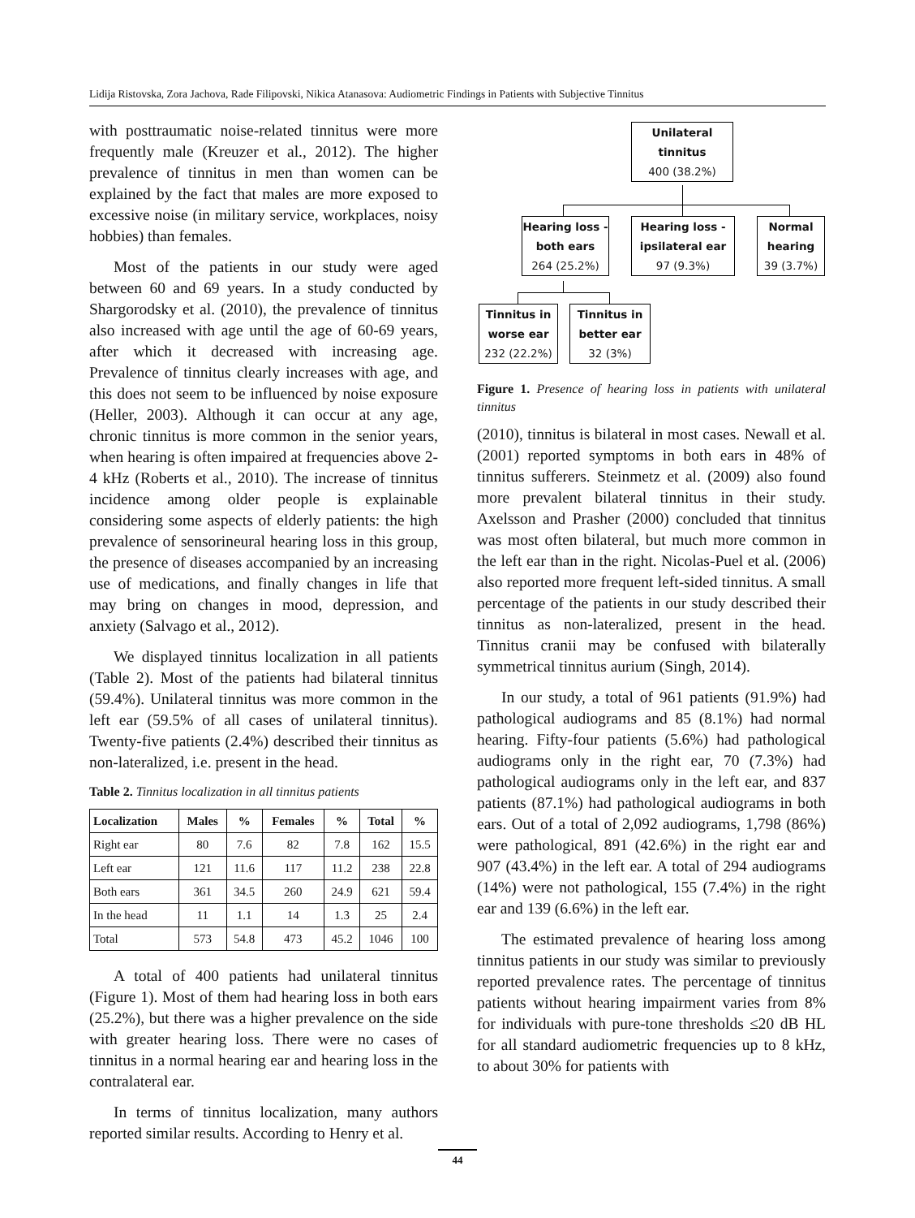Lidija Ristovska, Zora Jachova, Rade Filipovski, Nikica Atanasova: Audiometric Findings in Patients with Subjective Tinnitus
with posttraumatic noise-related tinnitus were more frequently male (Kreuzer et al., 2012). The higher prevalence of tinnitus in men than women can be explained by the fact that males are more exposed to excessive noise (in military service, workplaces, noisy hobbies) than females.
Most of the patients in our study were aged between 60 and 69 years. In a study conducted by Shargorodsky et al. (2010), the prevalence of tinnitus also increased with age until the age of 60-69 years, after which it decreased with increasing age. Prevalence of tinnitus clearly increases with age, and this does not seem to be influenced by noise exposure (Heller, 2003). Although it can occur at any age, chronic tinnitus is more common in the senior years, when hearing is often impaired at frequencies above 2-4 kHz (Roberts et al., 2010). The increase of tinnitus incidence among older people is explainable considering some aspects of elderly patients: the high prevalence of sensorineural hearing loss in this group, the presence of diseases accompanied by an increasing use of medications, and finally changes in life that may bring on changes in mood, depression, and anxiety (Salvago et al., 2012).
We displayed tinnitus localization in all patients (Table 2). Most of the patients had bilateral tinnitus (59.4%). Unilateral tinnitus was more common in the left ear (59.5% of all cases of unilateral tinnitus). Twenty-five patients (2.4%) described their tinnitus as non-lateralized, i.e. present in the head.
Table 2. Tinnitus localization in all tinnitus patients
| Localization | Males | % | Females | % | Total | % |
| --- | --- | --- | --- | --- | --- | --- |
| Right ear | 80 | 7.6 | 82 | 7.8 | 162 | 15.5 |
| Left ear | 121 | 11.6 | 117 | 11.2 | 238 | 22.8 |
| Both ears | 361 | 34.5 | 260 | 24.9 | 621 | 59.4 |
| In the head | 11 | 1.1 | 14 | 1.3 | 25 | 2.4 |
| Total | 573 | 54.8 | 473 | 45.2 | 1046 | 100 |
A total of 400 patients had unilateral tinnitus (Figure 1). Most of them had hearing loss in both ears (25.2%), but there was a higher prevalence on the side with greater hearing loss. There were no cases of tinnitus in a normal hearing ear and hearing loss in the contralateral ear.
In terms of tinnitus localization, many authors reported similar results. According to Henry et al.
Unilateral tinnitus
400 (38.2%)
Hearing loss - both ears
264 (25.2%)
Hearing loss - ipsilateral ear
97 (9.3%)
Normal hearing
39 (3.7%)
Tinnitus in worse ear
232 (22.2%)
Tinnitus in better ear
32 (3%)
Figure 1. Presence of hearing loss in patients with unilateral tinnitus
(2010), tinnitus is bilateral in most cases. Newall et al. (2001) reported symptoms in both ears in 48% of tinnitus sufferers. Steinmetz et al. (2009) also found more prevalent bilateral tinnitus in their study. Axelsson and Prasher (2000) concluded that tinnitus was most often bilateral, but much more common in the left ear than in the right. Nicolas-Puel et al. (2006) also reported more frequent left-sided tinnitus. A small percentage of the patients in our study described their tinnitus as non-lateralized, present in the head. Tinnitus cranii may be confused with bilaterally symmetrical tinnitus aurium (Singh, 2014).
In our study, a total of 961 patients (91.9%) had pathological audiograms and 85 (8.1%) had normal hearing. Fifty-four patients (5.6%) had pathological audiograms only in the right ear, 70 (7.3%) had pathological audiograms only in the left ear, and 837 patients (87.1%) had pathological audiograms in both ears. Out of a total of 2,092 audiograms, 1,798 (86%) were pathological, 891 (42.6%) in the right ear and 907 (43.4%) in the left ear. A total of 294 audiograms (14%) were not pathological, 155 (7.4%) in the right ear and 139 (6.6%) in the left ear.
The estimated prevalence of hearing loss among tinnitus patients in our study was similar to previously reported prevalence rates. The percentage of tinnitus patients without hearing impairment varies from 8% for individuals with pure-tone thresholds ≤20 dB HL for all standard audiometric frequencies up to 8 kHz, to about 30% for patients with
44